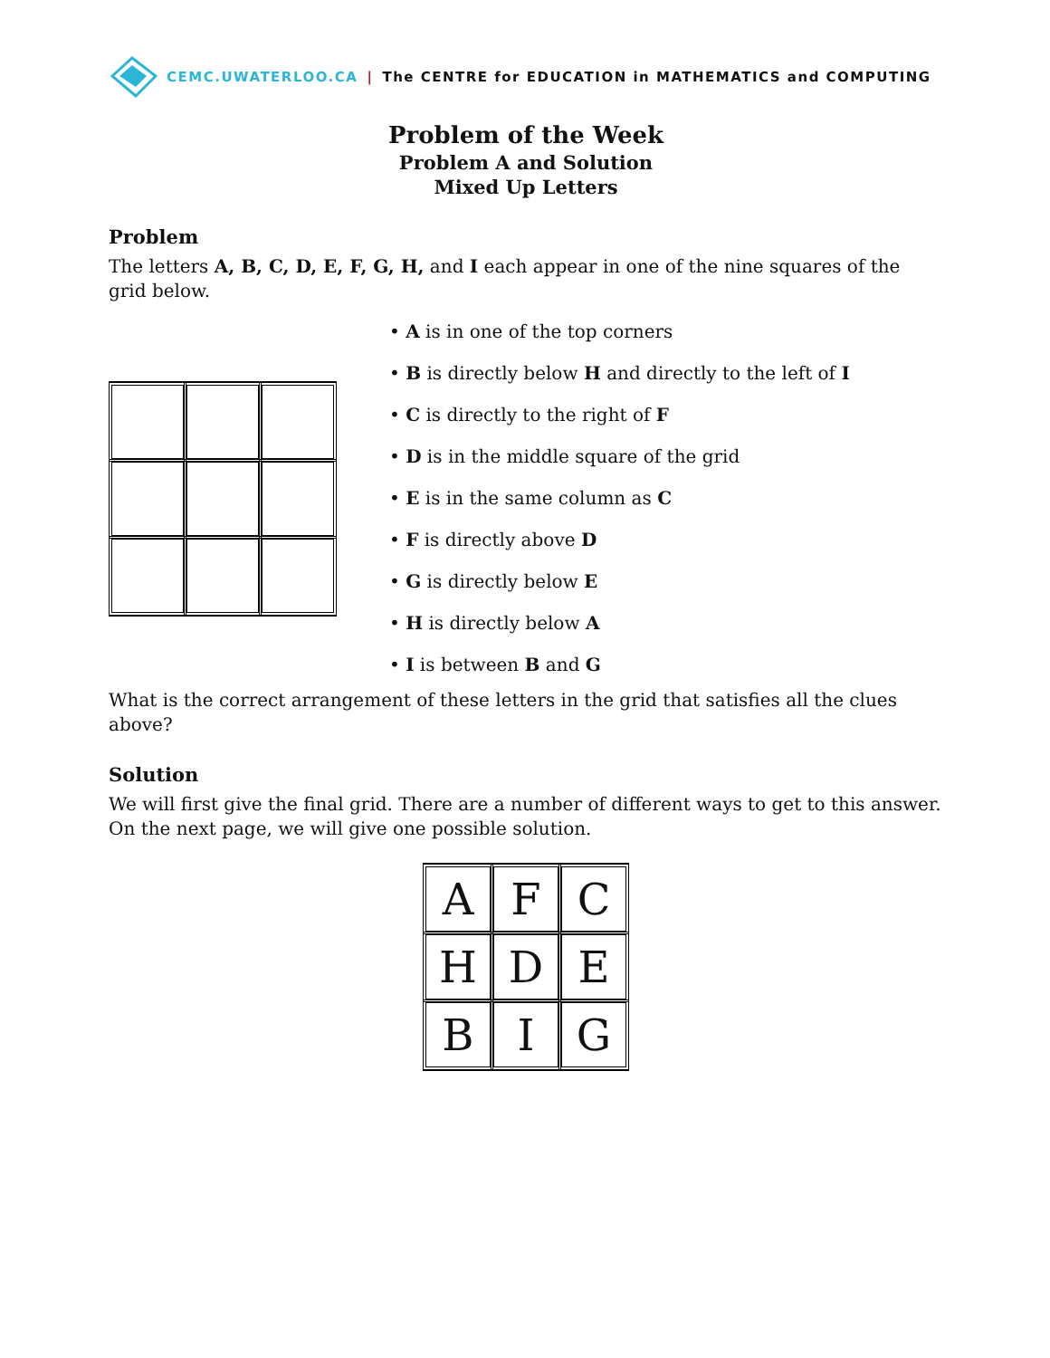CEMC.UWATERLOO.CA | The CENTRE for EDUCATION in MATHEMATICS and COMPUTING
Problem of the Week
Problem A and Solution
Mixed Up Letters
Problem
The letters A, B, C, D, E, F, G, H, and I each appear in one of the nine squares of the grid below.
• A is in one of the top corners
• B is directly below H and directly to the left of I
• C is directly to the right of F
• D is in the middle square of the grid
• E is in the same column as C
• F is directly above D
• G is directly below E
• H is directly below A
• I is between B and G
What is the correct arrangement of these letters in the grid that satisfies all the clues above?
Solution
We will first give the final grid. There are a number of different ways to get to this answer. On the next page, we will give one possible solution.
| A | F | C |
| H | D | E |
| B | I | G |